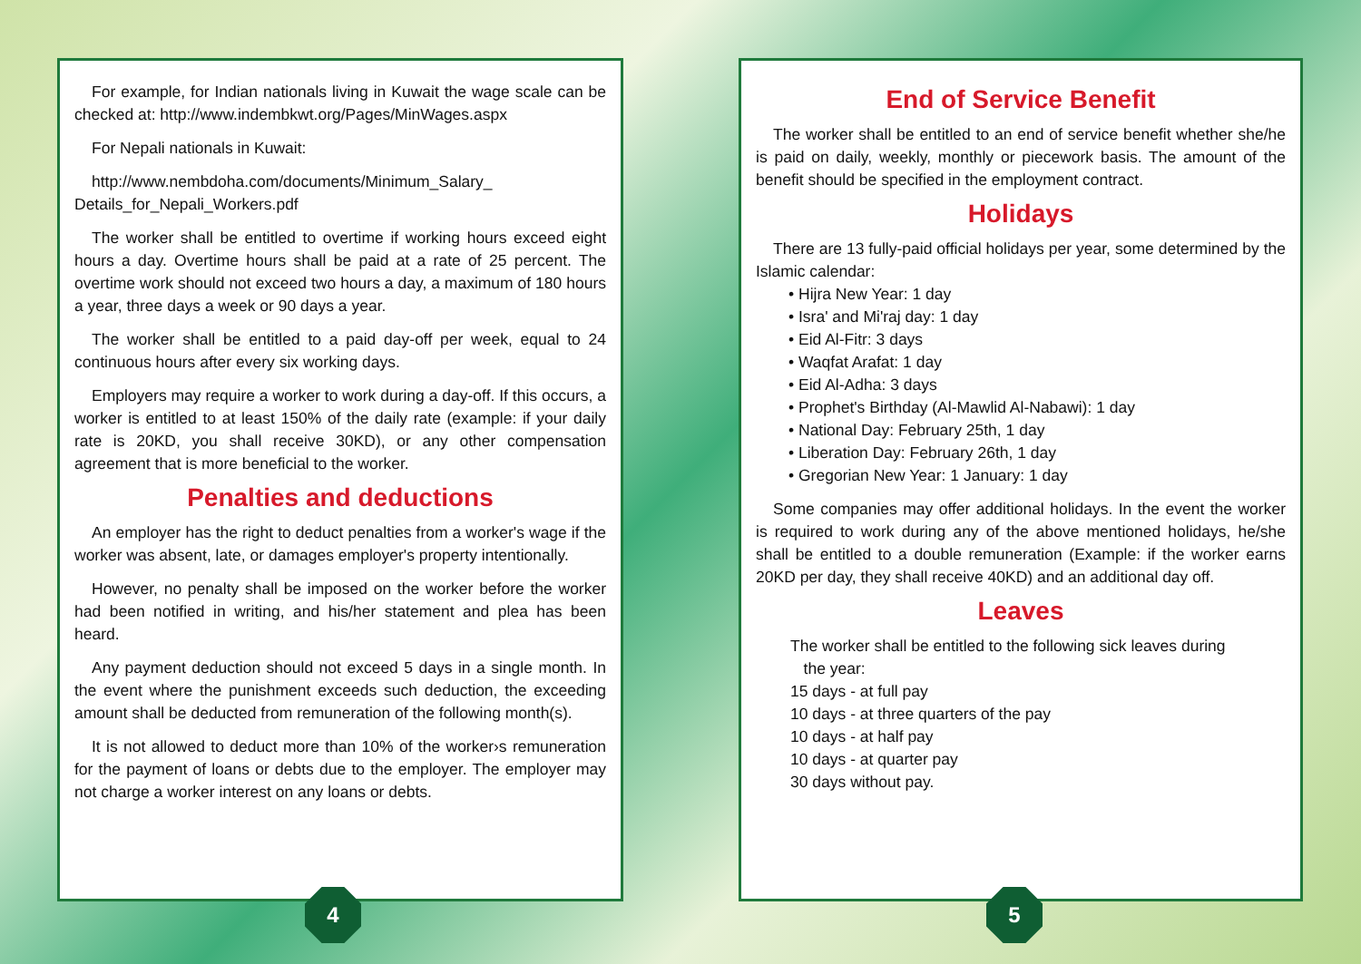For example, for Indian nationals living in Kuwait the wage scale can be checked at: http://www.indembkwt.org/Pages/MinWages.aspx
For Nepali nationals in Kuwait:
http://www.nembdoha.com/documents/Minimum_Salary_ Details_for_Nepali_Workers.pdf
The worker shall be entitled to overtime if working hours exceed eight hours a day. Overtime hours shall be paid at a rate of 25 percent. The overtime work should not exceed two hours a day, a maximum of 180 hours a year, three days a week or 90 days a year.
The worker shall be entitled to a paid day-off per week, equal to 24 continuous hours after every six working days.
Employers may require a worker to work during a day-off. If this occurs, a worker is entitled to at least 150% of the daily rate (example: if your daily rate is 20KD, you shall receive 30KD), or any other compensation agreement that is more beneficial to the worker.
Penalties and deductions
An employer has the right to deduct penalties from a worker's wage if the worker was absent, late, or damages employer's property intentionally.
However, no penalty shall be imposed on the worker before the worker had been notified in writing, and his/her statement and plea has been heard.
Any payment deduction should not exceed 5 days in a single month. In the event where the punishment exceeds such deduction, the exceeding amount shall be deducted from remuneration of the following month(s).
It is not allowed to deduct more than 10% of the worker›s remuneration for the payment of loans or debts due to the employer. The employer may not charge a worker interest on any loans or debts.
4
End of Service Benefit
The worker shall be entitled to an end of service benefit whether she/he is paid on daily, weekly, monthly or piecework basis. The amount of the benefit should be specified in the employment contract.
Holidays
There are 13 fully-paid official holidays per year, some determined by the Islamic calendar:
• Hijra New Year: 1 day
• Isra' and Mi'raj day: 1 day
• Eid Al-Fitr: 3 days
• Waqfat Arafat: 1 day
• Eid Al-Adha: 3 days
• Prophet's Birthday (Al-Mawlid Al-Nabawi): 1 day
• National Day: February 25th, 1 day
• Liberation Day: February 26th, 1 day
• Gregorian New Year: 1 January: 1 day
Some companies may offer additional holidays. In the event the worker is required to work during any of the above mentioned holidays, he/she shall be entitled to a double remuneration (Example: if the worker earns 20KD per day, they shall receive 40KD) and an additional day off.
Leaves
The worker shall be entitled to the following sick leaves during
the year:
15 days - at full pay
10 days - at three quarters of the pay
10 days - at half pay
10 days - at quarter pay
30 days without pay.
5